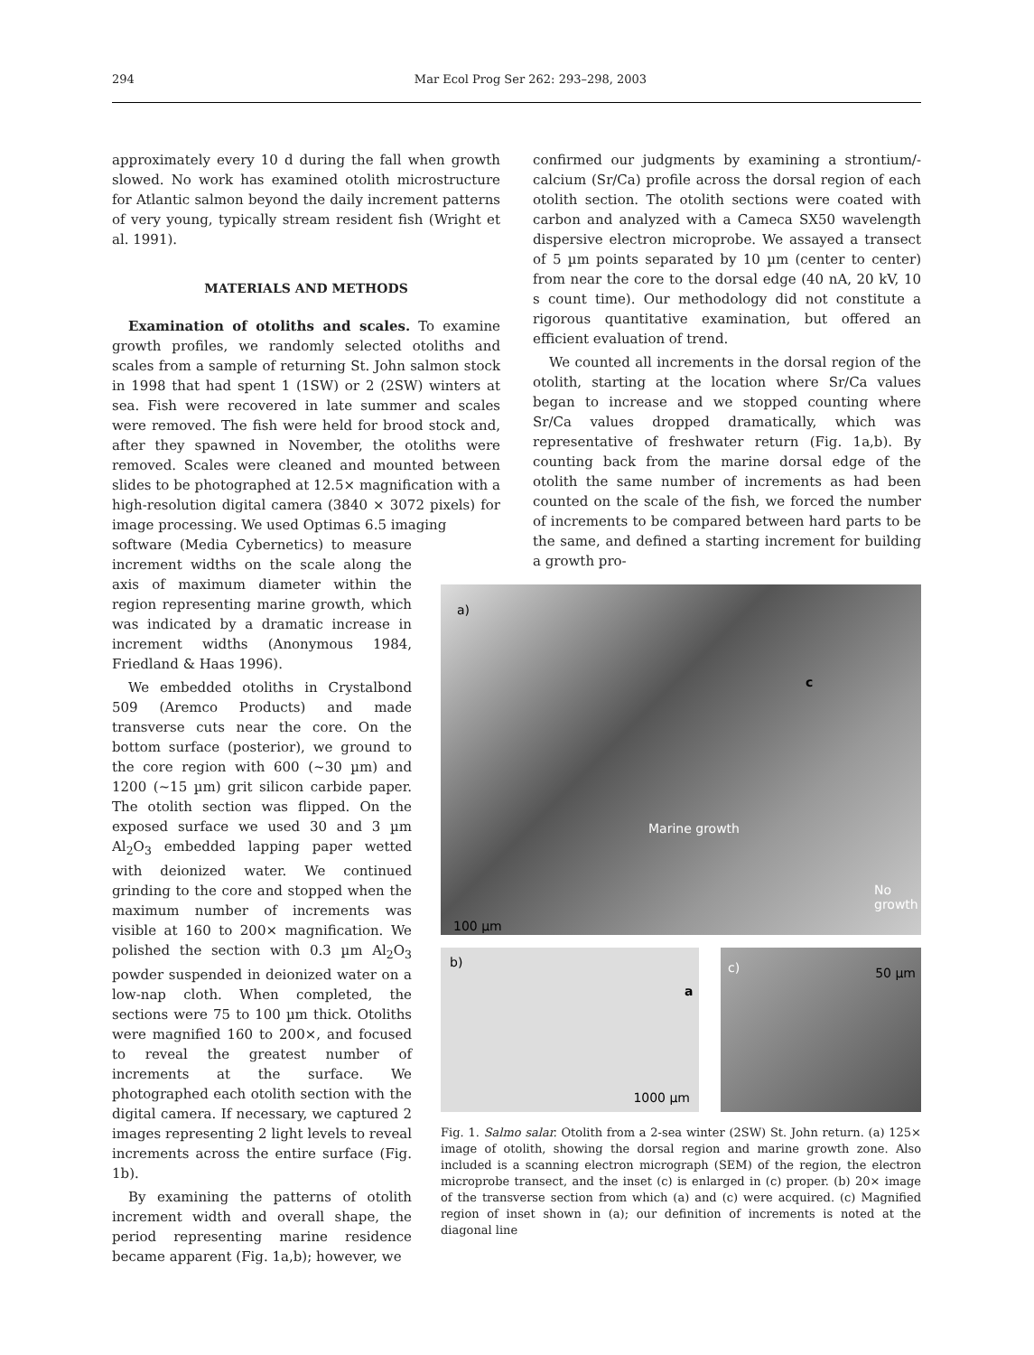294 Mar Ecol Prog Ser 262: 293–298, 2003
approximately every 10 d during the fall when growth slowed. No work has examined otolith microstructure for Atlantic salmon beyond the daily increment patterns of very young, typically stream resident fish (Wright et al. 1991).
MATERIALS AND METHODS
Examination of otoliths and scales. To examine growth profiles, we randomly selected otoliths and scales from a sample of returning St. John salmon stock in 1998 that had spent 1 (1SW) or 2 (2SW) winters at sea. Fish were recovered in late summer and scales were removed. The fish were held for brood stock and, after they spawned in November, the otoliths were removed. Scales were cleaned and mounted between slides to be photographed at 12.5× magnification with a high-resolution digital camera (3840 × 3072 pixels) for image processing. We used Optimas 6.5 imaging
software (Media Cybernetics) to measure increment widths on the scale along the axis of maximum diameter within the region representing marine growth, which was indicated by a dramatic increase in increment widths (Anonymous 1984, Friedland & Haas 1996).
We embedded otoliths in Crystalbond 509 (Aremco Products) and made transverse cuts near the core. On the bottom surface (posterior), we ground to the core region with 600 (~30 µm) and 1200 (~15 µm) grit silicon carbide paper. The otolith section was flipped. On the exposed surface we used 30 and 3 µm Al<sub>2</sub>O<sub>3</sub> embedded lapping paper wetted with deionized water. We continued grinding to the core and stopped when the maximum number of increments was visible at 160 to 200× magnification. We polished the section with 0.3 µm Al<sub>2</sub>O<sub>3</sub> powder suspended in deionized water on a low-nap cloth. When completed, the sections were 75 to 100 µm thick. Otoliths were magnified 160 to 200×, and focused to reveal the greatest number of increments at the surface. We photographed each otolith section with the digital camera. If necessary, we captured 2 images representing 2 light levels to reveal increments across the entire surface (Fig. 1b).
By examining the patterns of otolith increment width and overall shape, the period representing marine residence became apparent (Fig. 1a,b); however, we
confirmed our judgments by examining a strontium/-calcium (Sr/Ca) profile across the dorsal region of each otolith section. The otolith sections were coated with carbon and analyzed with a Cameca SX50 wavelength dispersive electron microprobe. We assayed a transect of 5 µm points separated by 10 µm (center to center) from near the core to the dorsal edge (40 nA, 20 kV, 10 s count time). Our methodology did not constitute a rigorous quantitative examination, but offered an efficient evaluation of trend.
We counted all increments in the dorsal region of the otolith, starting at the location where Sr/Ca values began to increase and we stopped counting where Sr/Ca values dropped dramatically, which was representative of freshwater return (Fig. 1a,b). By counting back from the marine dorsal edge of the otolith the same number of increments as had been counted on the scale of the fish, we forced the number of increments to be compared between hard parts to be the same, and defined a starting increment for building a growth pro-
a)
c
Marine growth
No
growth
100 µm
b)
a
1000 µm
c) 50 µm
Fig. 1. Salmo salar. Otolith from a 2-sea winter (2SW) St. John return. (a) 125× image of otolith, showing the dorsal region and marine growth zone. Also included is a scanning electron micrograph (SEM) of the region, the electron microprobe transect, and the inset (c) is enlarged in (c) proper. (b) 20× image of the transverse section from which (a) and (c) were acquired. (c) Magnified region of inset shown in (a); our definition of increments is noted at the diagonal line